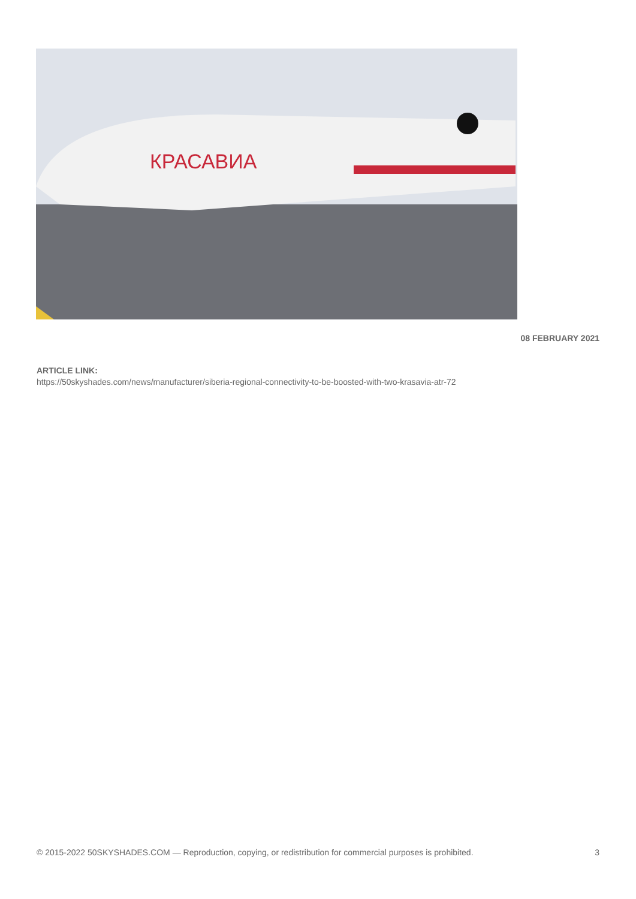КРАСАВИА
08 FEBRUARY 2021
ARTICLE LINK:
https://50skyshades.com/news/manufacturer/siberia-regional-connectivity-to-be-boosted-with-two-krasavia-atr-72
© 2015-2022 50SKYSHADES.COM — Reproduction, copying, or redistribution for commercial purposes is prohibited. 3